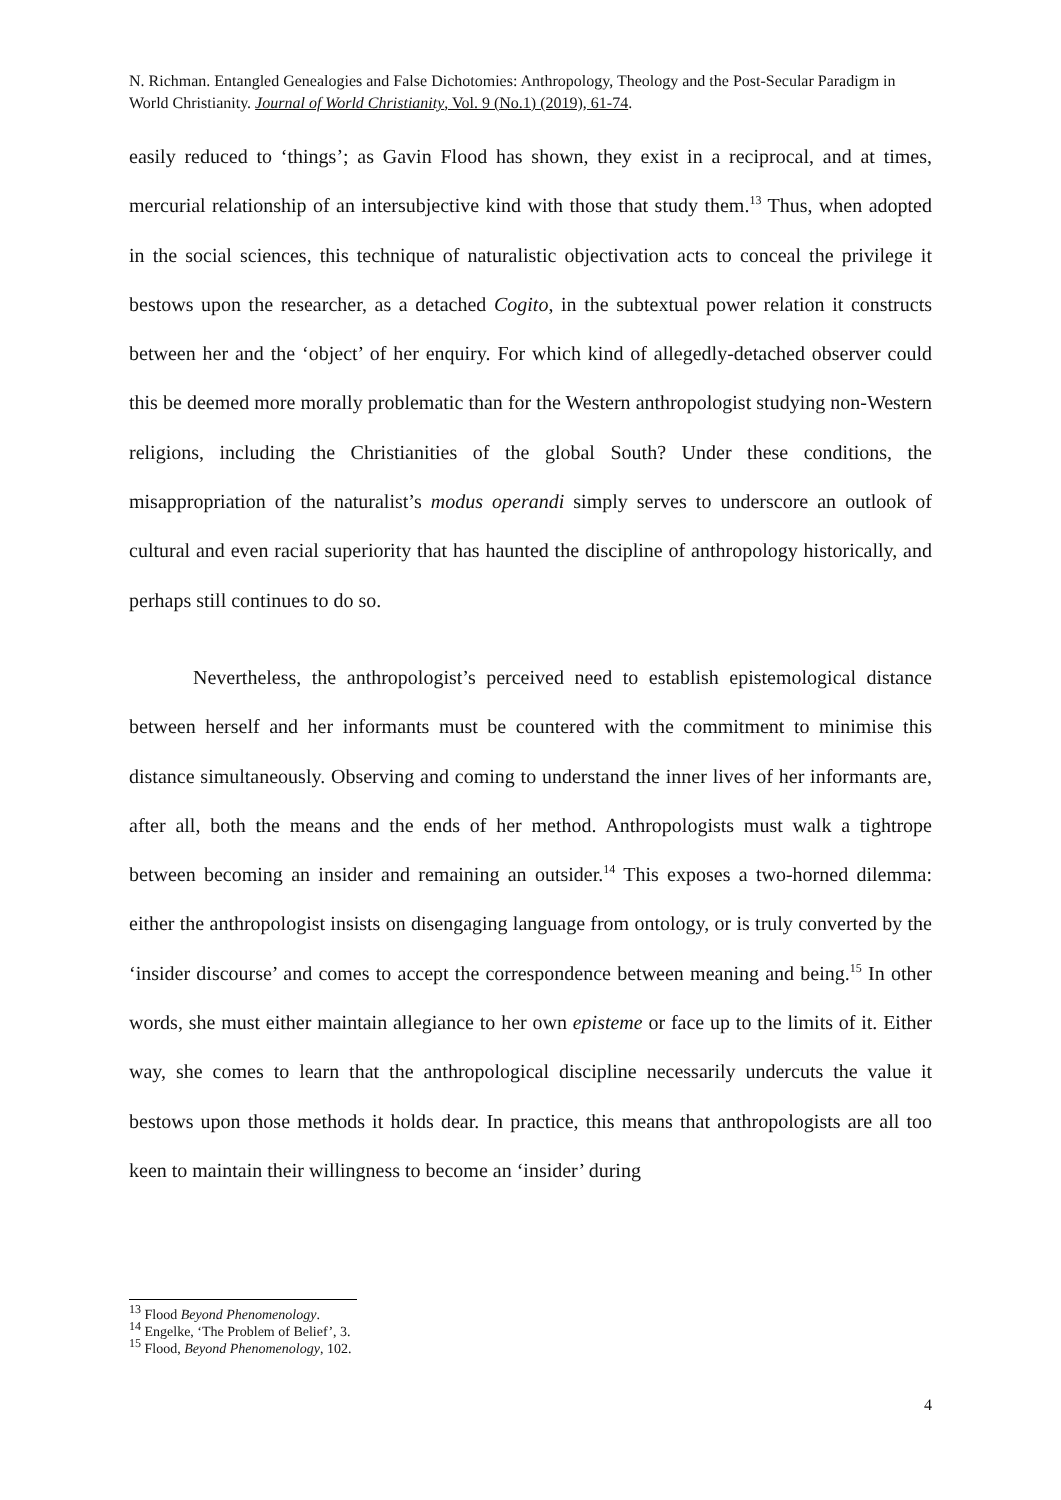N. Richman. Entangled Genealogies and False Dichotomies: Anthropology, Theology and the Post-Secular Paradigm in World Christianity. Journal of World Christianity, Vol. 9 (No.1) (2019), 61-74.
easily reduced to ‘things’; as Gavin Flood has shown, they exist in a reciprocal, and at times, mercurial relationship of an intersubjective kind with those that study them.<sup>13</sup> Thus, when adopted in the social sciences, this technique of naturalistic objectivation acts to conceal the privilege it bestows upon the researcher, as a detached Cogito, in the subtextual power relation it constructs between her and the ‘object’ of her enquiry. For which kind of allegedly-detached observer could this be deemed more morally problematic than for the Western anthropologist studying non-Western religions, including the Christianities of the global South? Under these conditions, the misappropriation of the naturalist’s modus operandi simply serves to underscore an outlook of cultural and even racial superiority that has haunted the discipline of anthropology historically, and perhaps still continues to do so.
Nevertheless, the anthropologist’s perceived need to establish epistemological distance between herself and her informants must be countered with the commitment to minimise this distance simultaneously. Observing and coming to understand the inner lives of her informants are, after all, both the means and the ends of her method. Anthropologists must walk a tightrope between becoming an insider and remaining an outsider.<sup>14</sup> This exposes a two-horned dilemma: either the anthropologist insists on disengaging language from ontology, or is truly converted by the ‘insider discourse’ and comes to accept the correspondence between meaning and being.<sup>15</sup> In other words, she must either maintain allegiance to her own episteme or face up to the limits of it. Either way, she comes to learn that the anthropological discipline necessarily undercuts the value it bestows upon those methods it holds dear. In practice, this means that anthropologists are all too keen to maintain their willingness to become an ‘insider’ during
<sup>13</sup> Flood Beyond Phenomenology.
<sup>14</sup> Engelke, ‘The Problem of Belief’, 3.
<sup>15</sup> Flood, Beyond Phenomenology, 102.
4